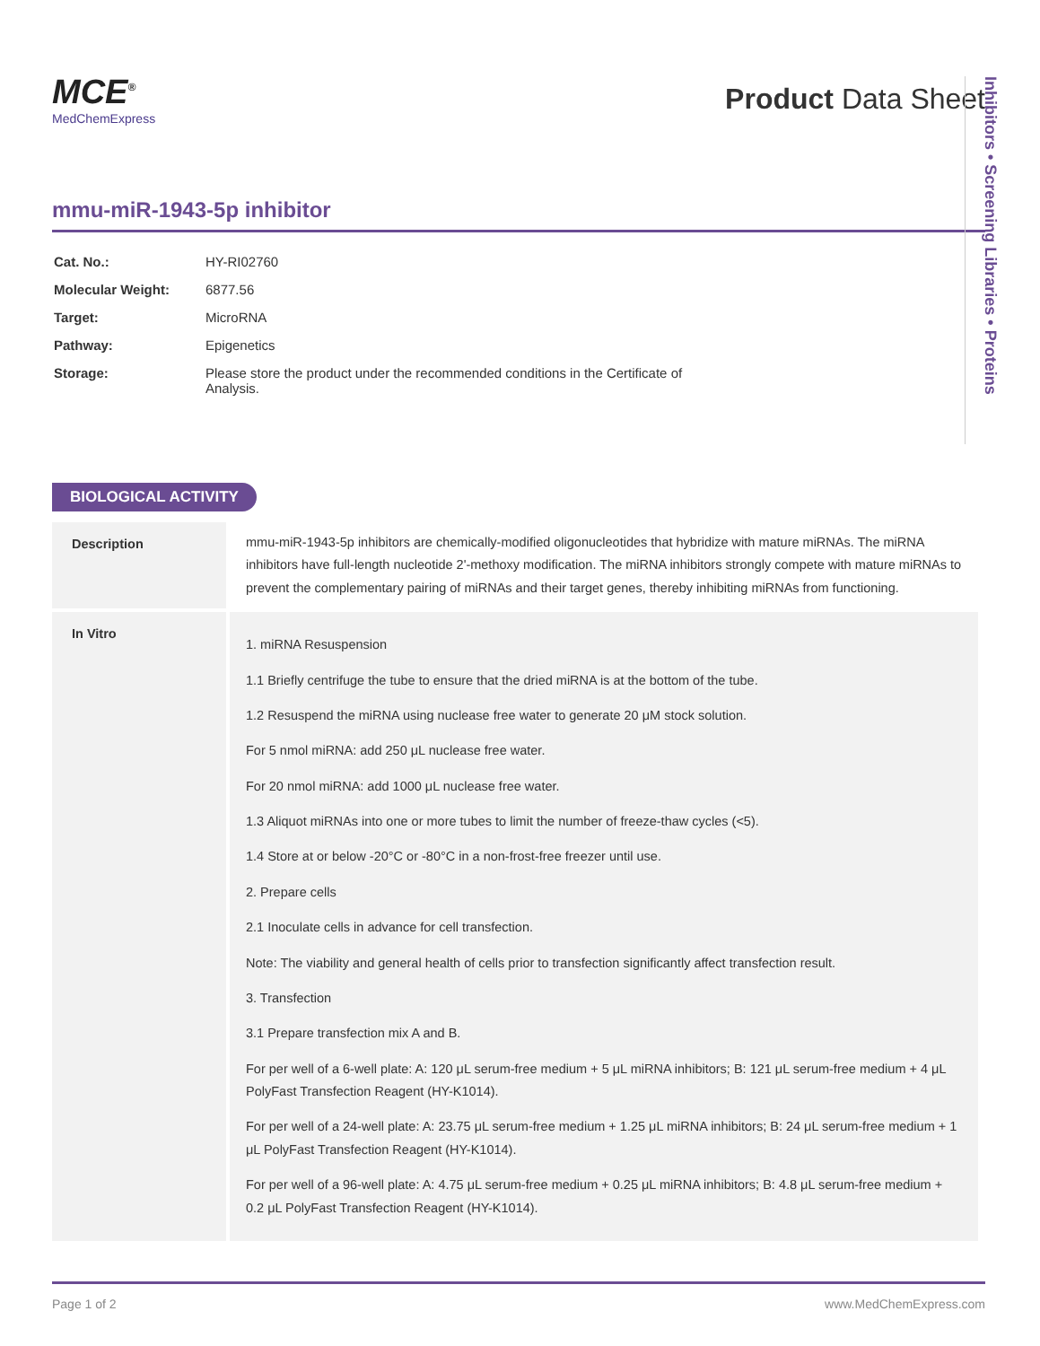MCE<sup>®</sup>
MedChemExpress
Product Data Sheet
mmu-miR-1943-5p inhibitor
| Cat. No.: | HY-RI02760 |
| Molecular Weight: | 6877.56 |
| Target: | MicroRNA |
| Pathway: | Epigenetics |
| Storage: | Please store the product under the recommended conditions in the Certificate of Analysis. |
Inhibitors • Screening Libraries • Proteins
BIOLOGICAL ACTIVITY
| Description | mmu-miR-1943-5p inhibitors are chemically-modified oligonucleotides that hybridize with mature miRNAs. The miRNA inhibitors have full-length nucleotide 2'-methoxy modification. The miRNA inhibitors strongly compete with mature miRNAs to prevent the complementary pairing of miRNAs and their target genes, thereby inhibiting miRNAs from functioning. |
| In Vitro | 1. miRNA Resuspension 1.1 Briefly centrifuge the tube to ensure that the dried miRNA is at the bottom of the tube. 1.2 Resuspend the miRNA using nuclease free water to generate 20 μM stock solution. For 5 nmol miRNA: add 250 μL nuclease free water. For 20 nmol miRNA: add 1000 μL nuclease free water. 1.3 Aliquot miRNAs into one or more tubes to limit the number of freeze-thaw cycles (<5). 1.4 Store at or below -20°C or -80°C in a non-frost-free freezer until use. 2. Prepare cells 2.1 Inoculate cells in advance for cell transfection. Note: The viability and general health of cells prior to transfection significantly affect transfection result. 3. Transfection 3.1 Prepare transfection mix A and B. For per well of a 6-well plate: A: 120 μL serum-free medium + 5 μL miRNA inhibitors; B: 121 μL serum-free medium + 4 μL PolyFast Transfection Reagent (HY-K1014). For per well of a 24-well plate: A: 23.75 μL serum-free medium + 1.25 μL miRNA inhibitors; B: 24 μL serum-free medium + 1 μL PolyFast Transfection Reagent (HY-K1014). For per well of a 96-well plate: A: 4.75 μL serum-free medium + 0.25 μL miRNA inhibitors; B: 4.8 μL serum-free medium + 0.2 μL PolyFast Transfection Reagent (HY-K1014). |
Page 1 of 2 www.MedChemExpress.com